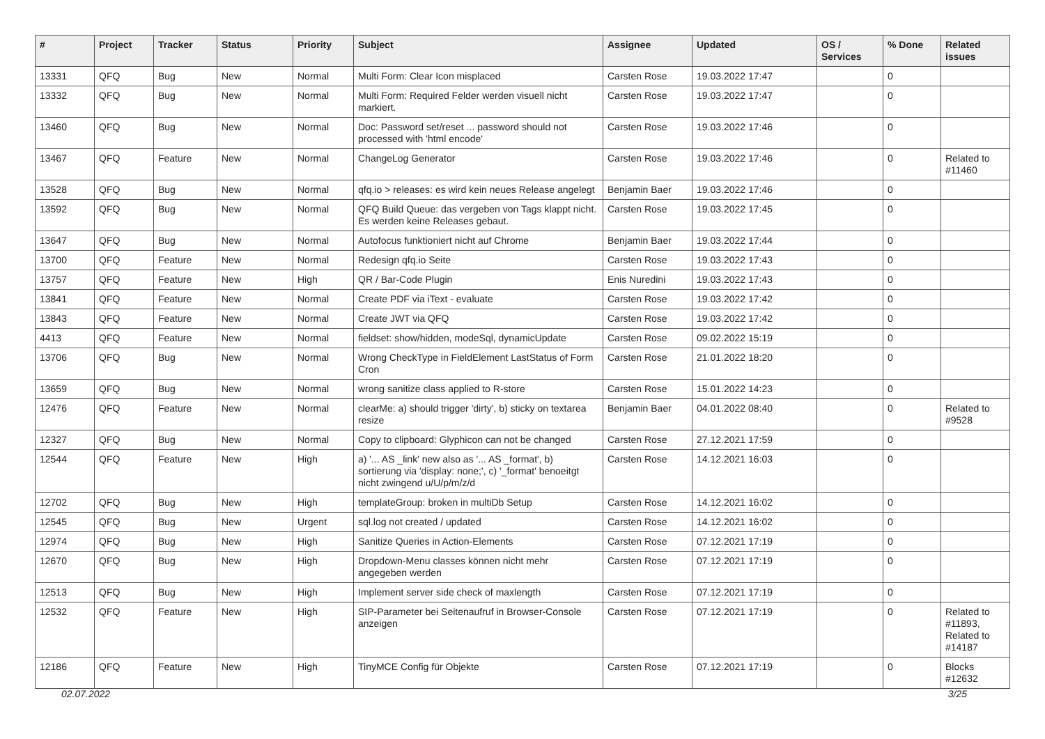| # | Project | Tracker | Status | Priority | Subject | Assignee | Updated | OS / Services | % Done | Related issues |
| --- | --- | --- | --- | --- | --- | --- | --- | --- | --- | --- |
| 13331 | QFQ | Bug | New | Normal | Multi Form: Clear Icon misplaced | Carsten Rose | 19.03.2022 17:47 | | 0 | |
| 13332 | QFQ | Bug | New | Normal | Multi Form: Required Felder werden visuell nicht markiert. | Carsten Rose | 19.03.2022 17:47 | | 0 | |
| 13460 | QFQ | Bug | New | Normal | Doc: Password set/reset ... password should not processed with 'html encode' | Carsten Rose | 19.03.2022 17:46 | | 0 | |
| 13467 | QFQ | Feature | New | Normal | ChangeLog Generator | Carsten Rose | 19.03.2022 17:46 | | 0 | Related to #11460 |
| 13528 | QFQ | Bug | New | Normal | qfq.io > releases: es wird kein neues Release angelegt | Benjamin Baer | 19.03.2022 17:46 | | 0 | |
| 13592 | QFQ | Bug | New | Normal | QFQ Build Queue: das vergeben von Tags klappt nicht. Es werden keine Releases gebaut. | Carsten Rose | 19.03.2022 17:45 | | 0 | |
| 13647 | QFQ | Bug | New | Normal | Autofocus funktioniert nicht auf Chrome | Benjamin Baer | 19.03.2022 17:44 | | 0 | |
| 13700 | QFQ | Feature | New | Normal | Redesign qfq.io Seite | Carsten Rose | 19.03.2022 17:43 | | 0 | |
| 13757 | QFQ | Feature | New | High | QR / Bar-Code Plugin | Enis Nuredini | 19.03.2022 17:43 | | 0 | |
| 13841 | QFQ | Feature | New | Normal | Create PDF via iText - evaluate | Carsten Rose | 19.03.2022 17:42 | | 0 | |
| 13843 | QFQ | Feature | New | Normal | Create JWT via QFQ | Carsten Rose | 19.03.2022 17:42 | | 0 | |
| 4413 | QFQ | Feature | New | Normal | fieldset: show/hidden, modeSql, dynamicUpdate | Carsten Rose | 09.02.2022 15:19 | | 0 | |
| 13706 | QFQ | Bug | New | Normal | Wrong CheckType in FieldElement LastStatus of Form Cron | Carsten Rose | 21.01.2022 18:20 | | 0 | |
| 13659 | QFQ | Bug | New | Normal | wrong sanitize class applied to R-store | Carsten Rose | 15.01.2022 14:23 | | 0 | |
| 12476 | QFQ | Feature | New | Normal | clearMe: a) should trigger 'dirty', b) sticky on textarea resize | Benjamin Baer | 04.01.2022 08:40 | | 0 | Related to #9528 |
| 12327 | QFQ | Bug | New | Normal | Copy to clipboard: Glyphicon can not be changed | Carsten Rose | 27.12.2021 17:59 | | 0 | |
| 12544 | QFQ | Feature | New | High | a) '... AS _link' new also as '... AS _format', b) sortierung via 'display: none;', c) '_format' benoeitgt nicht zwingend u/U/p/m/z/d | Carsten Rose | 14.12.2021 16:03 | | 0 | |
| 12702 | QFQ | Bug | New | High | templateGroup: broken in multiDb Setup | Carsten Rose | 14.12.2021 16:02 | | 0 | |
| 12545 | QFQ | Bug | New | Urgent | sql.log not created / updated | Carsten Rose | 14.12.2021 16:02 | | 0 | |
| 12974 | QFQ | Bug | New | High | Sanitize Queries in Action-Elements | Carsten Rose | 07.12.2021 17:19 | | 0 | |
| 12670 | QFQ | Bug | New | High | Dropdown-Menu classes können nicht mehr angegeben werden | Carsten Rose | 07.12.2021 17:19 | | 0 | |
| 12513 | QFQ | Bug | New | High | Implement server side check of maxlength | Carsten Rose | 07.12.2021 17:19 | | 0 | |
| 12532 | QFQ | Feature | New | High | SIP-Parameter bei Seitenaufruf in Browser-Console anzeigen | Carsten Rose | 07.12.2021 17:19 | | 0 | Related to #11893, Related to #14187 |
| 12186 | QFQ | Feature | New | High | TinyMCE Config für Objekte | Carsten Rose | 07.12.2021 17:19 | | 0 | Blocks #12632 |
02.07.2022 3/25